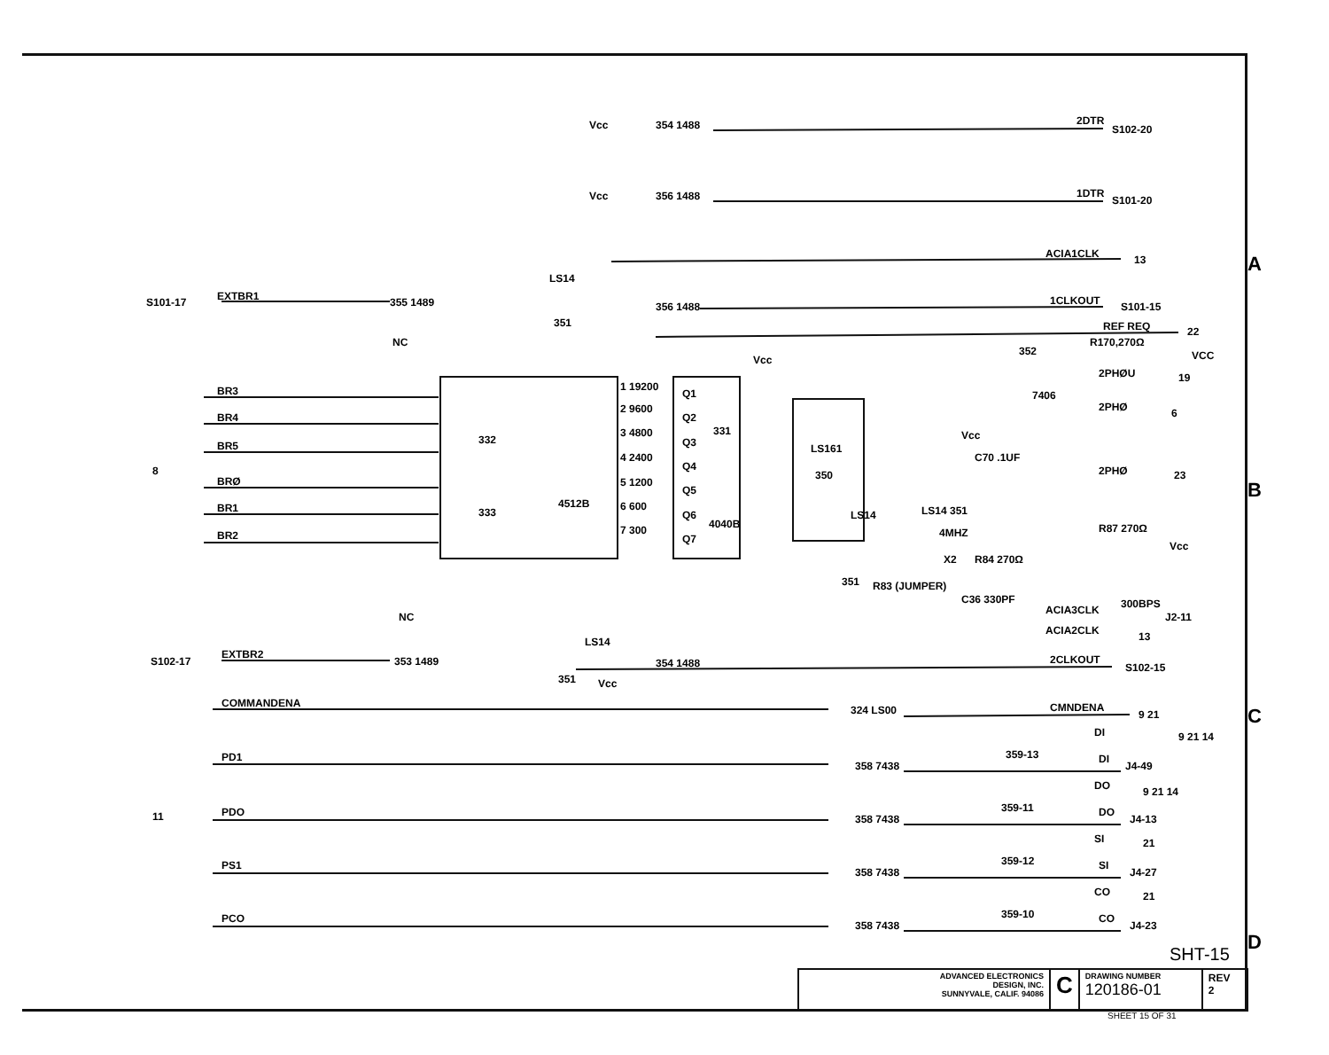Vcc
354 1488
2DTR
S102-20
Vcc
356 1488
1DTR
S101-20
ACIA1CLK
13
S101-17
EXTBR1
355 1489
NC
LS14
351
356 1488
1CLKOUT
S101-15
REF REQ
22
R170,270Ω
VCC
352
7406
2PHØU
19
2PHØ
6
2PHØ
23
BR3
BR4
BR5
BRØ
BR1
BR2
8
332
333
4512B
1 19200
2 9600
3 4800
4 2400
5 1200
6 600
7 300
Q1
Q2
Q3
Q4
Q5
Q6
Q7
331
4040B
Vcc
LS161
350
LS14
351
Vcc
C70 .1UF
LS14 351
4MHZ
X2
R84 270Ω
R83 (JUMPER)
C36 330PF
R87 270Ω
Vcc
ACIA3CLK
300BPS
J2-11
ACIA2CLK
13
NC
S102-17
EXTBR2
353 1489
LS14
351
Vcc
354 1488
2CLKOUT
S102-15
COMMANDENA
324 LS00
CMNDENA
9 21
PD1
358 7438
359-13
DI
9 21 14
DI
J4-49
PDO
358 7438
359-11
DO
9 21 14
DO
J4-13
PS1
358 7438
359-12
SI
21
SI
J4-27
PCO
358 7438
359-10
CO
21
CO
J4-23
11
A
B
C
D
SHT-15
ADVANCED ELECTRONICS
DESIGN, INC.
SUNNYVALE, CALIF. 94086
C
DRAWING NUMBER
120186-01
REV
2
SHEET 15 OF 31